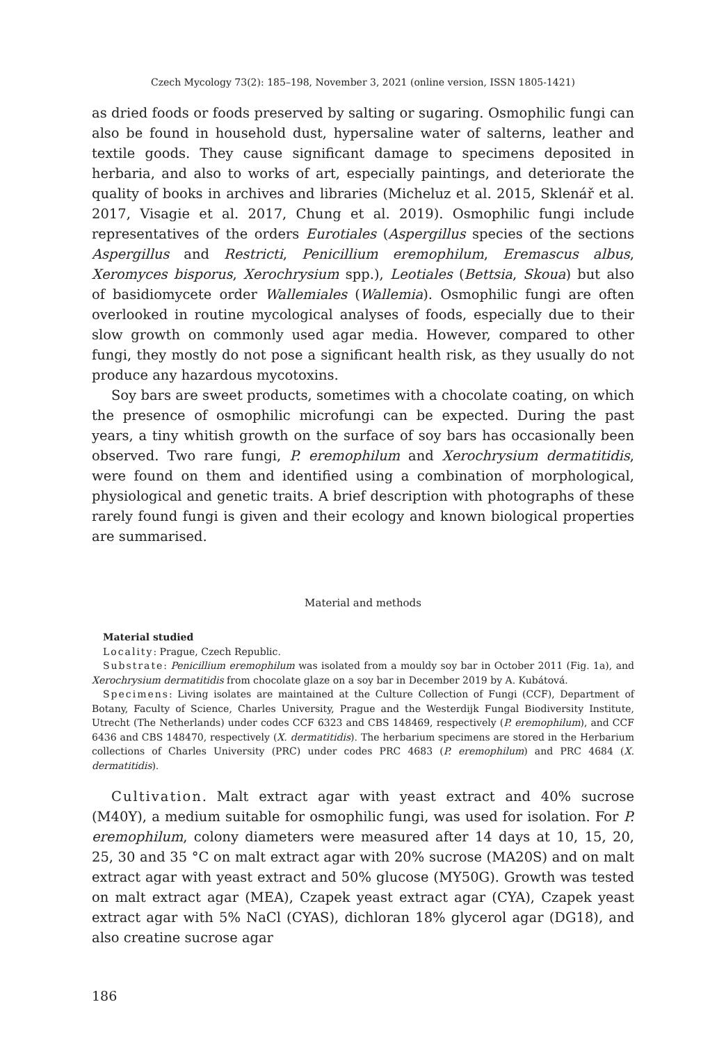Czech Mycology 73(2): 185–198, November 3, 2021 (online version, ISSN 1805-1421)
as dried foods or foods preserved by salting or sugaring. Osmophilic fungi can also be found in household dust, hypersaline water of salterns, leather and textile goods. They cause significant damage to specimens deposited in herbaria, and also to works of art, especially paintings, and deteriorate the quality of books in archives and libraries (Micheluz et al. 2015, Sklenář et al. 2017, Visagie et al. 2017, Chung et al. 2019). Osmophilic fungi include representatives of the orders Eurotiales (Aspergillus species of the sections Aspergillus and Restricti, Penicillium eremophilum, Eremascus albus, Xeromyces bisporus, Xerochrysium spp.), Leotiales (Bettsia, Skoua) but also of basidiomycete order Wallemiales (Wallemia). Osmophilic fungi are often overlooked in routine mycological analyses of foods, especially due to their slow growth on commonly used agar media. However, compared to other fungi, they mostly do not pose a significant health risk, as they usually do not produce any hazardous mycotoxins.
Soy bars are sweet products, sometimes with a chocolate coating, on which the presence of osmophilic microfungi can be expected. During the past years, a tiny whitish growth on the surface of soy bars has occasionally been observed. Two rare fungi, P. eremophilum and Xerochrysium dermatitidis, were found on them and identified using a combination of morphological, physiological and genetic traits. A brief description with photographs of these rarely found fungi is given and their ecology and known biological properties are summarised.
Material and methods
Material studied
Locality: Prague, Czech Republic.
Substrate: Penicillium eremophilum was isolated from a mouldy soy bar in October 2011 (Fig. 1a), and Xerochrysium dermatitidis from chocolate glaze on a soy bar in December 2019 by A. Kubátová.
Specimens: Living isolates are maintained at the Culture Collection of Fungi (CCF), Department of Botany, Faculty of Science, Charles University, Prague and the Westerdijk Fungal Biodiversity Institute, Utrecht (The Netherlands) under codes CCF 6323 and CBS 148469, respectively (P. eremophilum), and CCF 6436 and CBS 148470, respectively (X. dermatitidis). The herbarium specimens are stored in the Herbarium collections of Charles University (PRC) under codes PRC 4683 (P. eremophilum) and PRC 4684 (X. dermatitidis).
Cultivation. Malt extract agar with yeast extract and 40% sucrose (M40Y), a medium suitable for osmophilic fungi, was used for isolation. For P. eremophilum, colony diameters were measured after 14 days at 10, 15, 20, 25, 30 and 35 °C on malt extract agar with 20% sucrose (MA20S) and on malt extract agar with yeast extract and 50% glucose (MY50G). Growth was tested on malt extract agar (MEA), Czapek yeast extract agar (CYA), Czapek yeast extract agar with 5% NaCl (CYAS), dichloran 18% glycerol agar (DG18), and also creatine sucrose agar
186